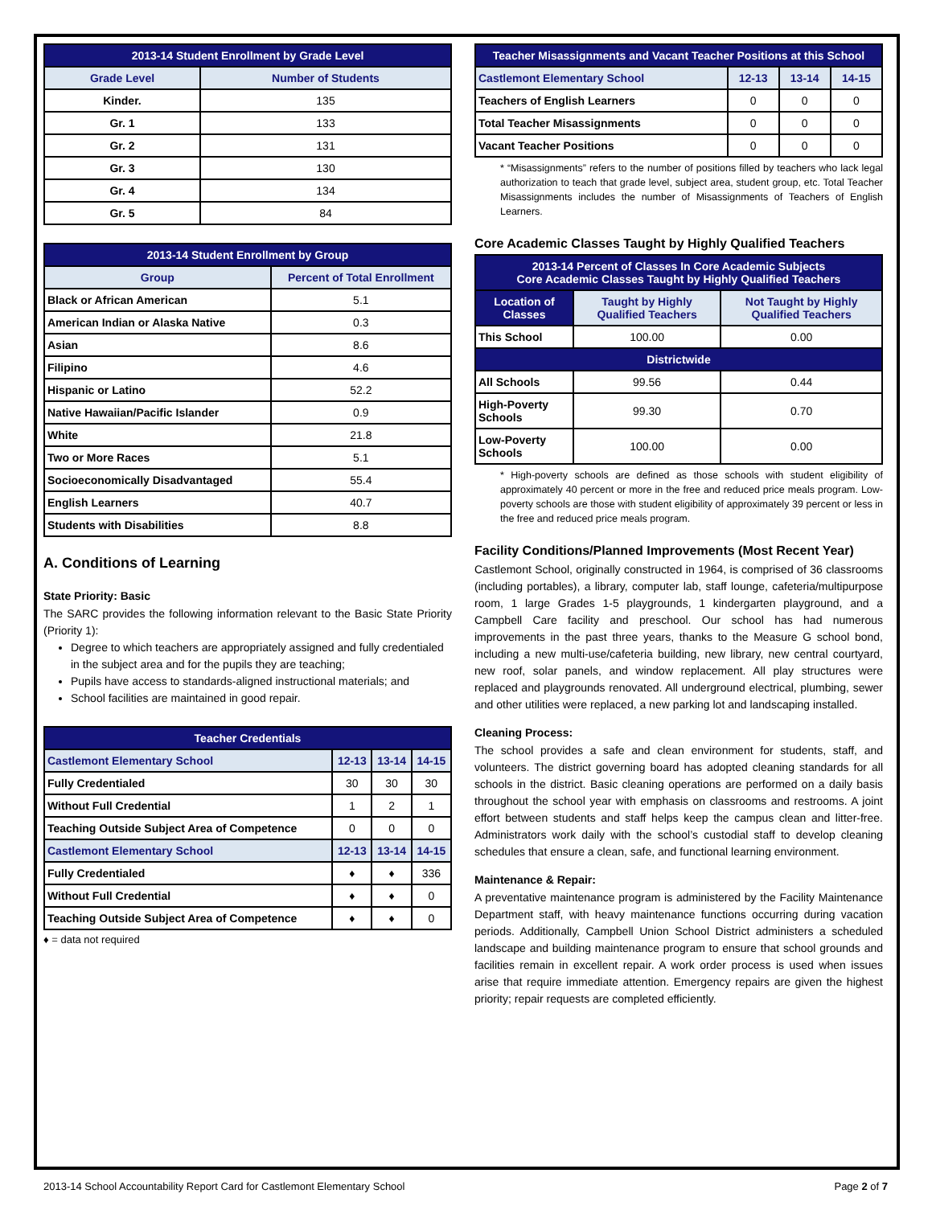| 2013-14 Student Enrollment by Grade Level | |
| --- | --- |
| Grade Level | Number of Students |
| Kinder. | 135 |
| Gr. 1 | 133 |
| Gr. 2 | 131 |
| Gr. 3 | 130 |
| Gr. 4 | 134 |
| Gr. 5 | 84 |
| 2013-14 Student Enrollment by Group | |
| --- | --- |
| Group | Percent of Total Enrollment |
| Black or African American | 5.1 |
| American Indian or Alaska Native | 0.3 |
| Asian | 8.6 |
| Filipino | 4.6 |
| Hispanic or Latino | 52.2 |
| Native Hawaiian/Pacific Islander | 0.9 |
| White | 21.8 |
| Two or More Races | 5.1 |
| Socioeconomically Disadvantaged | 55.4 |
| English Learners | 40.7 |
| Students with Disabilities | 8.8 |
A. Conditions of Learning
State Priority: Basic
The SARC provides the following information relevant to the Basic State Priority (Priority 1):
Degree to which teachers are appropriately assigned and fully credentialed in the subject area and for the pupils they are teaching;
Pupils have access to standards-aligned instructional materials; and
School facilities are maintained in good repair.
| Teacher Credentials | | | |
| --- | --- | --- | --- |
| Castlemont Elementary School | 12-13 | 13-14 | 14-15 |
| Fully Credentialed | 30 | 30 | 30 |
| Without Full Credential | 1 | 2 | 1 |
| Teaching Outside Subject Area of Competence | 0 | 0 | 0 |
| Castlemont Elementary School | 12-13 | 13-14 | 14-15 |
| Fully Credentialed | ♦ | ♦ | 336 |
| Without Full Credential | ♦ | ♦ | 0 |
| Teaching Outside Subject Area of Competence | ♦ | ♦ | 0 |
♦ = data not required
| Teacher Misassignments and Vacant Teacher Positions at this School | | | |
| --- | --- | --- | --- |
| Castlemont Elementary School | 12-13 | 13-14 | 14-15 |
| Teachers of English Learners | 0 | 0 | 0 |
| Total Teacher Misassignments | 0 | 0 | 0 |
| Vacant Teacher Positions | 0 | 0 | 0 |
* “Misassignments” refers to the number of positions filled by teachers who lack legal authorization to teach that grade level, subject area, student group, etc. Total Teacher Misassignments includes the number of Misassignments of Teachers of English Learners.
Core Academic Classes Taught by Highly Qualified Teachers
| 2013-14 Percent of Classes In Core Academic Subjects Core Academic Classes Taught by Highly Qualified Teachers | | |
| --- | --- | --- |
| Location of Classes | Taught by Highly Qualified Teachers | Not Taught by Highly Qualified Teachers |
| This School | 100.00 | 0.00 |
| Districtwide | | |
| All Schools | 99.56 | 0.44 |
| High-Poverty Schools | 99.30 | 0.70 |
| Low-Poverty Schools | 100.00 | 0.00 |
* High-poverty schools are defined as those schools with student eligibility of approximately 40 percent or more in the free and reduced price meals program. Low-poverty schools are those with student eligibility of approximately 39 percent or less in the free and reduced price meals program.
Facility Conditions/Planned Improvements (Most Recent Year)
Castlemont School, originally constructed in 1964, is comprised of 36 classrooms (including portables), a library, computer lab, staff lounge, cafeteria/multipurpose room, 1 large Grades 1-5 playgrounds, 1 kindergarten playground, and a Campbell Care facility and preschool. Our school has had numerous improvements in the past three years, thanks to the Measure G school bond, including a new multi-use/cafeteria building, new library, new central courtyard, new roof, solar panels, and window replacement. All play structures were replaced and playgrounds renovated. All underground electrical, plumbing, sewer and other utilities were replaced, a new parking lot and landscaping installed.
Cleaning Process:
The school provides a safe and clean environment for students, staff, and volunteers. The district governing board has adopted cleaning standards for all schools in the district. Basic cleaning operations are performed on a daily basis throughout the school year with emphasis on classrooms and restrooms. A joint effort between students and staff helps keep the campus clean and litter-free. Administrators work daily with the school’s custodial staff to develop cleaning schedules that ensure a clean, safe, and functional learning environment.
Maintenance & Repair:
A preventative maintenance program is administered by the Facility Maintenance Department staff, with heavy maintenance functions occurring during vacation periods. Additionally, Campbell Union School District administers a scheduled landscape and building maintenance program to ensure that school grounds and facilities remain in excellent repair. A work order process is used when issues arise that require immediate attention. Emergency repairs are given the highest priority; repair requests are completed efficiently.
2013-14 School Accountability Report Card for Castlemont Elementary School Page 2 of 7